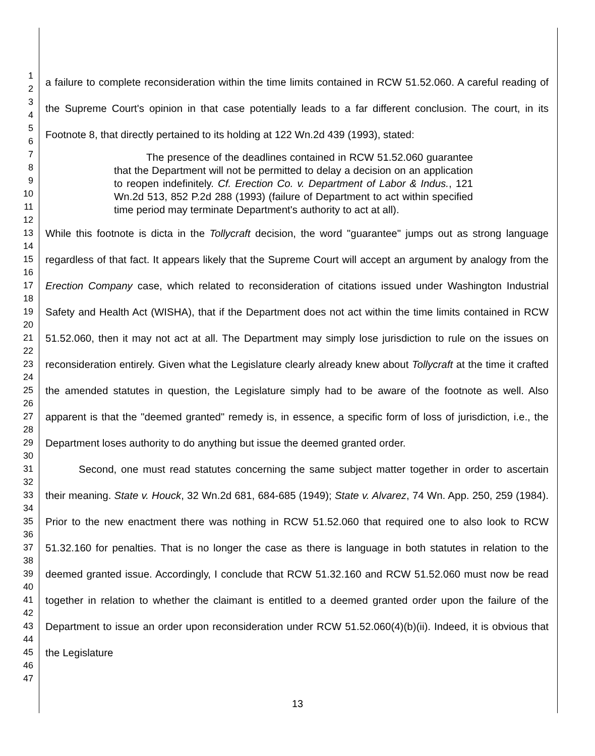1
2
3
4
5
6
7
8
9
10
11
12
13
14
15
16
17
18
19
20
21
22
23
24
25
26
27
28
29
30
31
32
33
34
35
36
37
38
39
40
41
42
43
44
45
46
47
a failure to complete reconsideration within the time limits contained in RCW 51.52.060. A careful reading of the Supreme Court's opinion in that case potentially leads to a far different conclusion. The court, in its Footnote 8, that directly pertained to its holding at 122 Wn.2d 439 (1993), stated:
The presence of the deadlines contained in RCW 51.52.060 guarantee that the Department will not be permitted to delay a decision on an application to reopen indefinitely. Cf. Erection Co. v. Department of Labor & Indus., 121 Wn.2d 513, 852 P.2d 288 (1993) (failure of Department to act within specified time period may terminate Department's authority to act at all).
While this footnote is dicta in the Tollycraft decision, the word "guarantee" jumps out as strong language regardless of that fact. It appears likely that the Supreme Court will accept an argument by analogy from the Erection Company case, which related to reconsideration of citations issued under Washington Industrial Safety and Health Act (WISHA), that if the Department does not act within the time limits contained in RCW 51.52.060, then it may not act at all. The Department may simply lose jurisdiction to rule on the issues on reconsideration entirely. Given what the Legislature clearly already knew about Tollycraft at the time it crafted the amended statutes in question, the Legislature simply had to be aware of the footnote as well. Also apparent is that the "deemed granted" remedy is, in essence, a specific form of loss of jurisdiction, i.e., the Department loses authority to do anything but issue the deemed granted order.
Second, one must read statutes concerning the same subject matter together in order to ascertain their meaning. State v. Houck, 32 Wn.2d 681, 684-685 (1949); State v. Alvarez, 74 Wn. App. 250, 259 (1984). Prior to the new enactment there was nothing in RCW 51.52.060 that required one to also look to RCW 51.32.160 for penalties. That is no longer the case as there is language in both statutes in relation to the deemed granted issue. Accordingly, I conclude that RCW 51.32.160 and RCW 51.52.060 must now be read together in relation to whether the claimant is entitled to a deemed granted order upon the failure of the Department to issue an order upon reconsideration under RCW 51.52.060(4)(b)(ii). Indeed, it is obvious that the Legislature
13